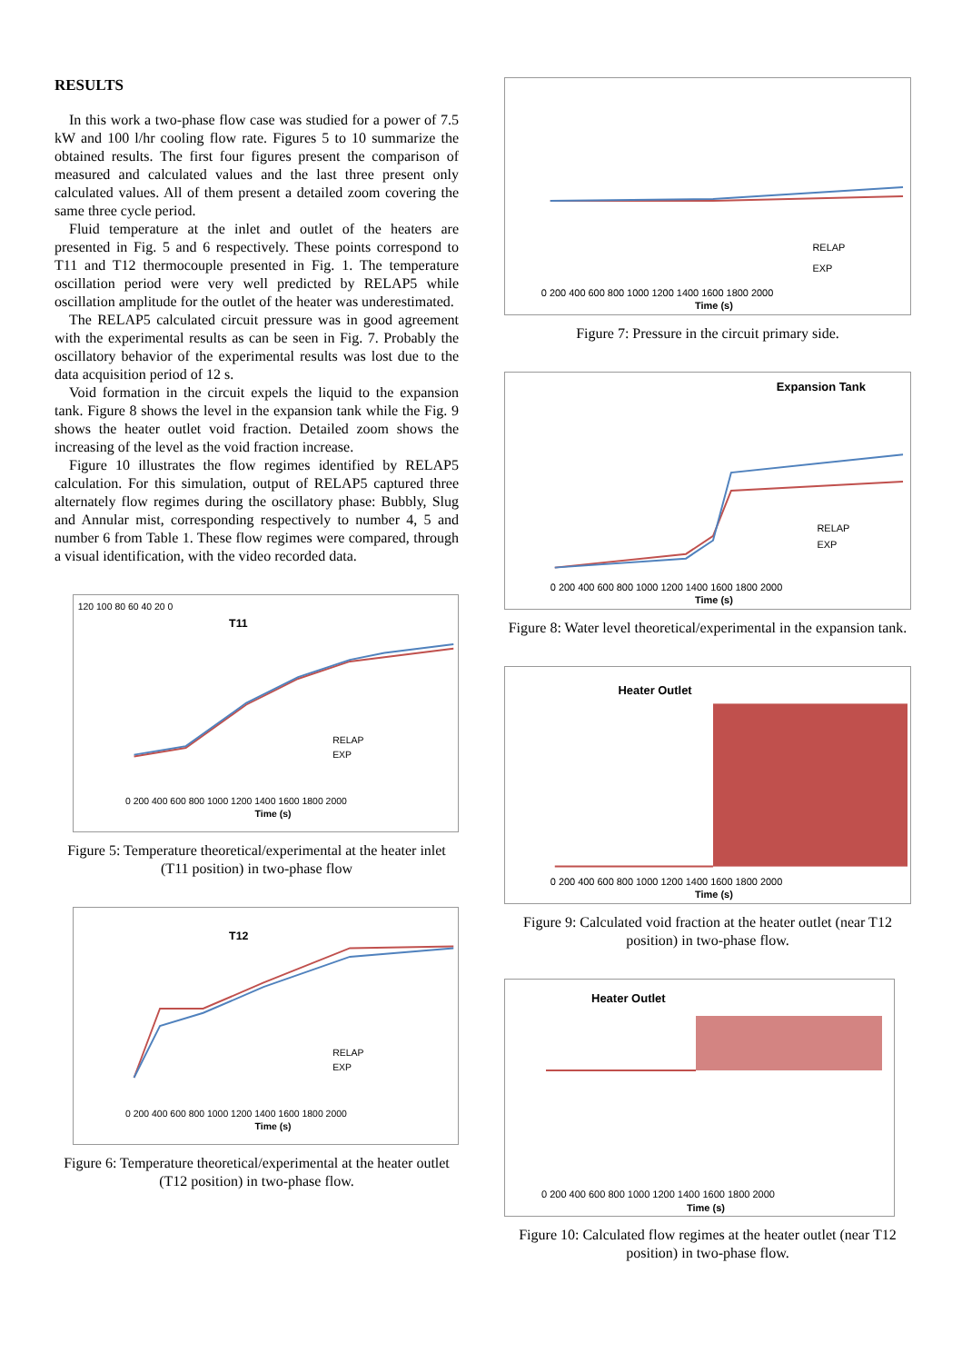RESULTS
In this work a two-phase flow case was studied for a power of 7.5 kW and 100 l/hr cooling flow rate. Figures 5 to 10 summarize the obtained results. The first four figures present the comparison of measured and calculated values and the last three present only calculated values. All of them present a detailed zoom covering the same three cycle period.
Fluid temperature at the inlet and outlet of the heaters are presented in Fig. 5 and 6 respectively. These points correspond to T11 and T12 thermocouple presented in Fig. 1. The temperature oscillation period were very well predicted by RELAP5 while oscillation amplitude for the outlet of the heater was underestimated.
The RELAP5 calculated circuit pressure was in good agreement with the experimental results as can be seen in Fig. 7. Probably the oscillatory behavior of the experimental results was lost due to the data acquisition period of 12 s.
Void formation in the circuit expels the liquid to the expansion tank. Figure 8 shows the level in the expansion tank while the Fig. 9 shows the heater outlet void fraction. Detailed zoom shows the increasing of the level as the void fraction increase.
Figure 10 illustrates the flow regimes identified by RELAP5 calculation. For this simulation, output of RELAP5 captured three alternately flow regimes during the oscillatory phase: Bubbly, Slug and Annular mist, corresponding respectively to number 4, 5 and number 6 from Table 1. These flow regimes were compared, through a visual identification, with the video recorded data.
T11
120 100 80 60 40 20 0
RELAP
EXP
Time (s)
0 200 400 600 800 1000 1200 1400 1600 1800 2000
Figure 5: Temperature theoretical/experimental at the heater inlet (T11 position) in two-phase flow
T12
RELAP
EXP
Time (s)
0 200 400 600 800 1000 1200 1400 1600 1800 2000
Figure 6: Temperature theoretical/experimental at the heater outlet (T12 position) in two-phase flow.
RELAP
EXP
Time (s)
0 200 400 600 800 1000 1200 1400 1600 1800 2000
Figure 7: Pressure in the circuit primary side.
Expansion Tank
RELAP
EXP
Time (s)
0 200 400 600 800 1000 1200 1400 1600 1800 2000
Figure 8: Water level theoretical/experimental in the expansion tank.
Heater Outlet
Time (s)
0 200 400 600 800 1000 1200 1400 1600 1800 2000
Figure 9: Calculated void fraction at the heater outlet (near T12 position) in two-phase flow.
Heater Outlet
Time (s)
0 200 400 600 800 1000 1200 1400 1600 1800 2000
Figure 10: Calculated flow regimes at the heater outlet (near T12 position) in two-phase flow.